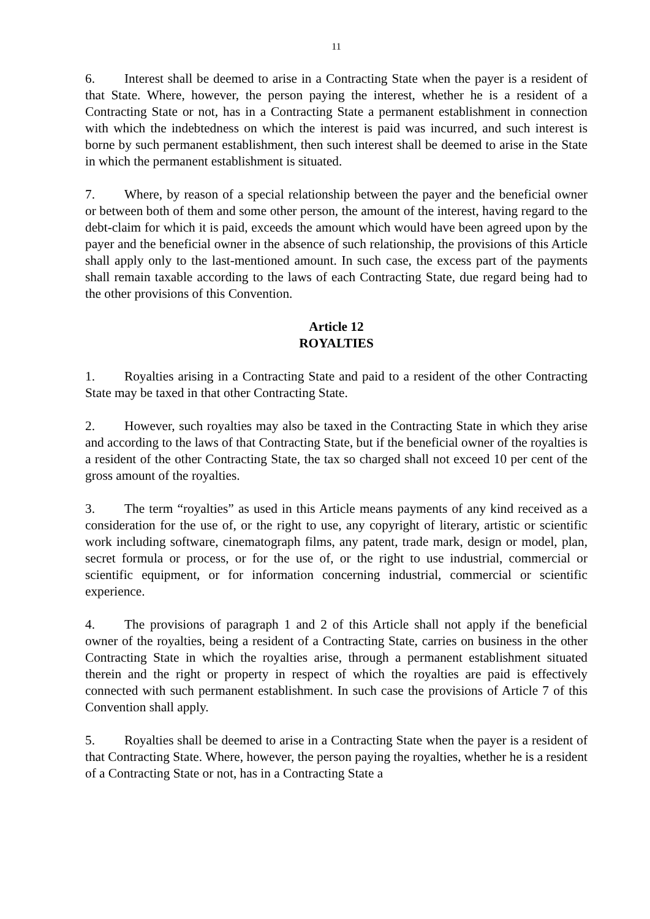11
6. Interest shall be deemed to arise in a Contracting State when the payer is a resident of that State. Where, however, the person paying the interest, whether he is a resident of a Contracting State or not, has in a Contracting State a permanent establishment in connection with which the indebtedness on which the interest is paid was incurred, and such interest is borne by such permanent establishment, then such interest shall be deemed to arise in the State in which the permanent establishment is situated.
7. Where, by reason of a special relationship between the payer and the beneficial owner or between both of them and some other person, the amount of the interest, having regard to the debt-claim for which it is paid, exceeds the amount which would have been agreed upon by the payer and the beneficial owner in the absence of such relationship, the provisions of this Article shall apply only to the last-mentioned amount. In such case, the excess part of the payments shall remain taxable according to the laws of each Contracting State, due regard being had to the other provisions of this Convention.
Article 12
ROYALTIES
1. Royalties arising in a Contracting State and paid to a resident of the other Contracting State may be taxed in that other Contracting State.
2. However, such royalties may also be taxed in the Contracting State in which they arise and according to the laws of that Contracting State, but if the beneficial owner of the royalties is a resident of the other Contracting State, the tax so charged shall not exceed 10 per cent of the gross amount of the royalties.
3. The term “royalties” as used in this Article means payments of any kind received as a consideration for the use of, or the right to use, any copyright of literary, artistic or scientific work including software, cinematograph films, any patent, trade mark, design or model, plan, secret formula or process, or for the use of, or the right to use industrial, commercial or scientific equipment, or for information concerning industrial, commercial or scientific experience.
4. The provisions of paragraph 1 and 2 of this Article shall not apply if the beneficial owner of the royalties, being a resident of a Contracting State, carries on business in the other Contracting State in which the royalties arise, through a permanent establishment situated therein and the right or property in respect of which the royalties are paid is effectively connected with such permanent establishment. In such case the provisions of Article 7 of this Convention shall apply.
5. Royalties shall be deemed to arise in a Contracting State when the payer is a resident of that Contracting State. Where, however, the person paying the royalties, whether he is a resident of a Contracting State or not, has in a Contracting State a